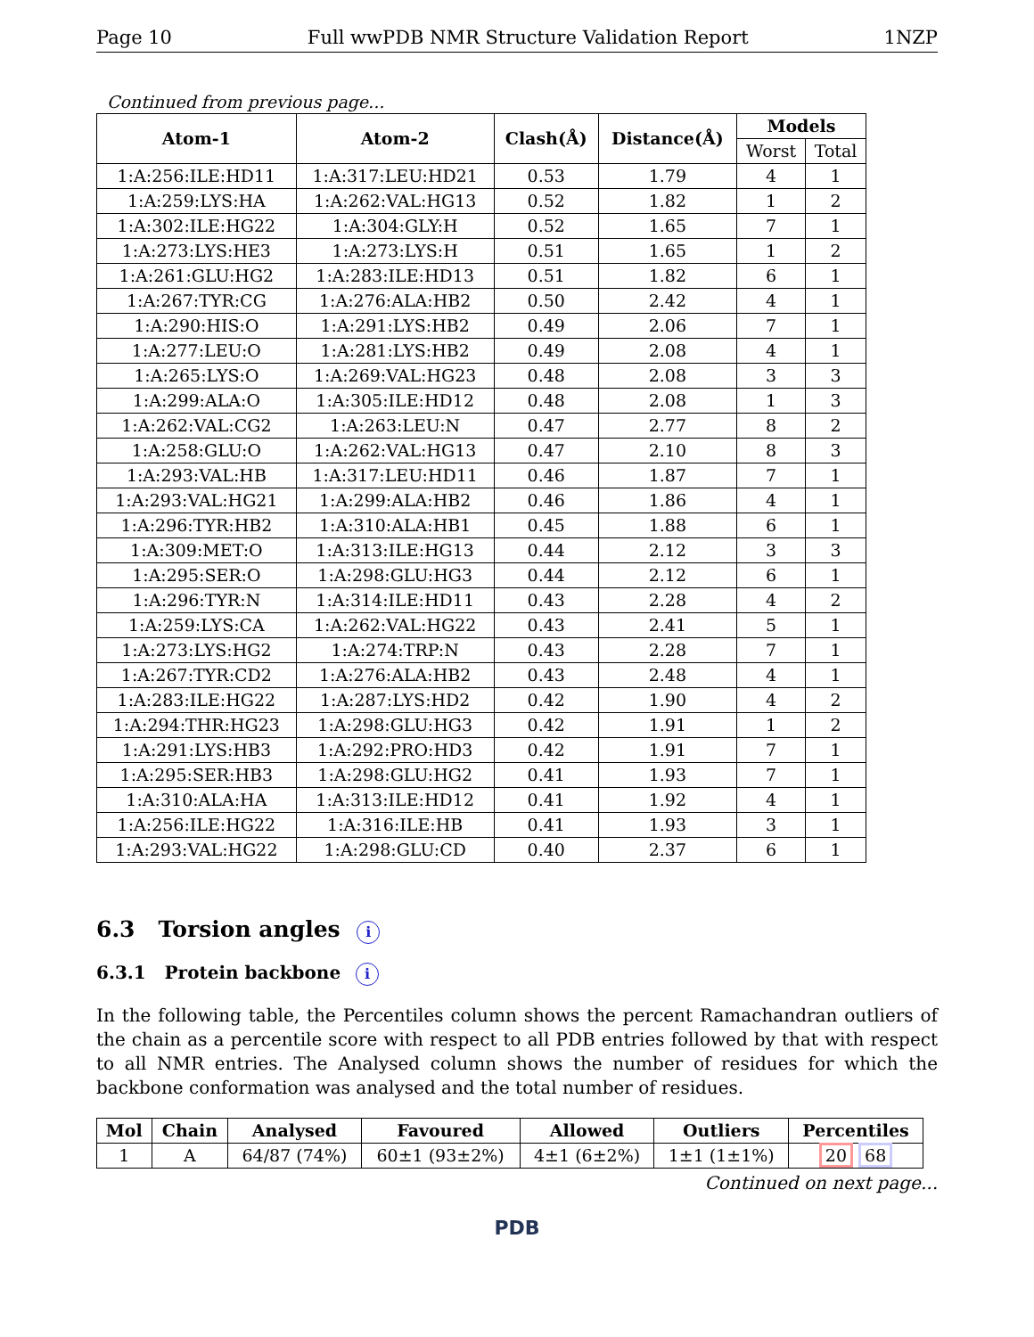Page 10 Full wwPDB NMR Structure Validation Report 1NZP
Continued from previous page...
| Atom-1 | Atom-2 | Clash(Å) | Distance(Å) | Models | |
| --- | --- | --- | --- | --- | --- |
| | | | | Worst | Total |
| 1:A:256:ILE:HD11 | 1:A:317:LEU:HD21 | 0.53 | 1.79 | 4 | 1 |
| 1:A:259:LYS:HA | 1:A:262:VAL:HG13 | 0.52 | 1.82 | 1 | 2 |
| 1:A:302:ILE:HG22 | 1:A:304:GLY:H | 0.52 | 1.65 | 7 | 1 |
| 1:A:273:LYS:HE3 | 1:A:273:LYS:H | 0.51 | 1.65 | 1 | 2 |
| 1:A:261:GLU:HG2 | 1:A:283:ILE:HD13 | 0.51 | 1.82 | 6 | 1 |
| 1:A:267:TYR:CG | 1:A:276:ALA:HB2 | 0.50 | 2.42 | 4 | 1 |
| 1:A:290:HIS:O | 1:A:291:LYS:HB2 | 0.49 | 2.06 | 7 | 1 |
| 1:A:277:LEU:O | 1:A:281:LYS:HB2 | 0.49 | 2.08 | 4 | 1 |
| 1:A:265:LYS:O | 1:A:269:VAL:HG23 | 0.48 | 2.08 | 3 | 3 |
| 1:A:299:ALA:O | 1:A:305:ILE:HD12 | 0.48 | 2.08 | 1 | 3 |
| 1:A:262:VAL:CG2 | 1:A:263:LEU:N | 0.47 | 2.77 | 8 | 2 |
| 1:A:258:GLU:O | 1:A:262:VAL:HG13 | 0.47 | 2.10 | 8 | 3 |
| 1:A:293:VAL:HB | 1:A:317:LEU:HD11 | 0.46 | 1.87 | 7 | 1 |
| 1:A:293:VAL:HG21 | 1:A:299:ALA:HB2 | 0.46 | 1.86 | 4 | 1 |
| 1:A:296:TYR:HB2 | 1:A:310:ALA:HB1 | 0.45 | 1.88 | 6 | 1 |
| 1:A:309:MET:O | 1:A:313:ILE:HG13 | 0.44 | 2.12 | 3 | 3 |
| 1:A:295:SER:O | 1:A:298:GLU:HG3 | 0.44 | 2.12 | 6 | 1 |
| 1:A:296:TYR:N | 1:A:314:ILE:HD11 | 0.43 | 2.28 | 4 | 2 |
| 1:A:259:LYS:CA | 1:A:262:VAL:HG22 | 0.43 | 2.41 | 5 | 1 |
| 1:A:273:LYS:HG2 | 1:A:274:TRP:N | 0.43 | 2.28 | 7 | 1 |
| 1:A:267:TYR:CD2 | 1:A:276:ALA:HB2 | 0.43 | 2.48 | 4 | 1 |
| 1:A:283:ILE:HG22 | 1:A:287:LYS:HD2 | 0.42 | 1.90 | 4 | 2 |
| 1:A:294:THR:HG23 | 1:A:298:GLU:HG3 | 0.42 | 1.91 | 1 | 2 |
| 1:A:291:LYS:HB3 | 1:A:292:PRO:HD3 | 0.42 | 1.91 | 7 | 1 |
| 1:A:295:SER:HB3 | 1:A:298:GLU:HG2 | 0.41 | 1.93 | 7 | 1 |
| 1:A:310:ALA:HA | 1:A:313:ILE:HD12 | 0.41 | 1.92 | 4 | 1 |
| 1:A:256:ILE:HG22 | 1:A:316:ILE:HB | 0.41 | 1.93 | 3 | 1 |
| 1:A:293:VAL:HG22 | 1:A:298:GLU:CD | 0.40 | 2.37 | 6 | 1 |
6.3 Torsion angles i
6.3.1 Protein backbone i
In the following table, the Percentiles column shows the percent Ramachandran outliers of the chain as a percentile score with respect to all PDB entries followed by that with respect to all NMR entries. The Analysed column shows the number of residues for which the backbone conformation was analysed and the total number of residues.
| Mol | Chain | Analysed | Favoured | Allowed | Outliers | Percentiles |
| --- | --- | --- | --- | --- | --- | --- |
| 1 | A | 64/87 (74%) | 60±1 (93±2%) | 4±1 (6±2%) | 1±1 (1±1%) | 20 68 |
Continued on next page...
PDB